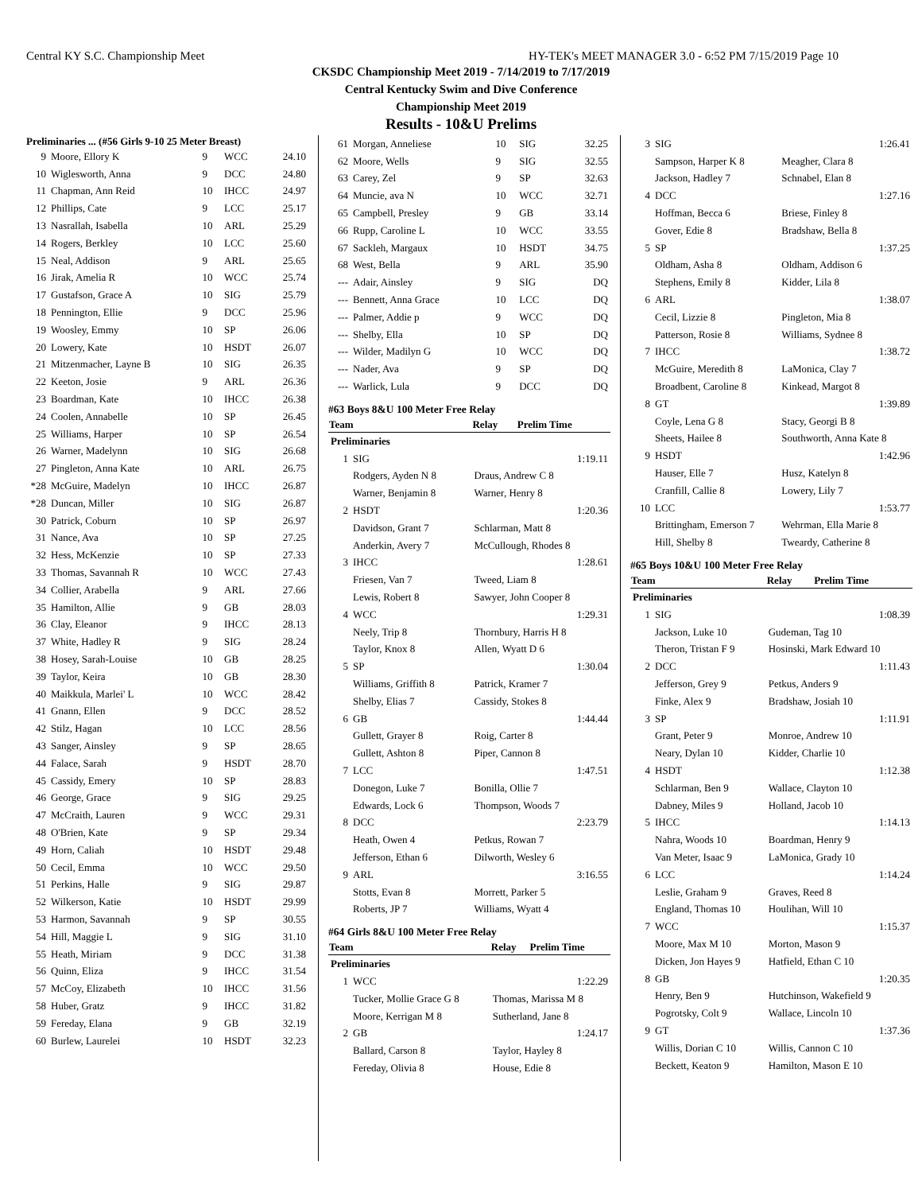Central KY S.C. Championship Meet HY-TEK's MEET MANAGER 3.0 - 6:52 PM 7/15/2019 Page 10
CKSDC Championship Meet 2019 - 7/14/2019 to 7/17/2019
Central Kentucky Swim and Dive Conference
Championship Meet 2019
Results - 10&U Prelims
Preliminaries ... (#56 Girls 9-10 25 Meter Breast)
| 9 | Moore, Ellory K | 9 | WCC | 24.10 |
| 10 | Wiglesworth, Anna | 9 | DCC | 24.80 |
| 11 | Chapman, Ann Reid | 10 | IHCC | 24.97 |
| 12 | Phillips, Cate | 9 | LCC | 25.17 |
| 13 | Nasrallah, Isabella | 10 | ARL | 25.29 |
| 14 | Rogers, Berkley | 10 | LCC | 25.60 |
| 15 | Neal, Addison | 9 | ARL | 25.65 |
| 16 | Jirak, Amelia R | 10 | WCC | 25.74 |
| 17 | Gustafson, Grace A | 10 | SIG | 25.79 |
| 18 | Pennington, Ellie | 9 | DCC | 25.96 |
| 19 | Woosley, Emmy | 10 | SP | 26.06 |
| 20 | Lowery, Kate | 10 | HSDT | 26.07 |
| 21 | Mitzenmacher, Layne B | 10 | SIG | 26.35 |
| 22 | Keeton, Josie | 9 | ARL | 26.36 |
| 23 | Boardman, Kate | 10 | IHCC | 26.38 |
| 24 | Coolen, Annabelle | 10 | SP | 26.45 |
| 25 | Williams, Harper | 10 | SP | 26.54 |
| 26 | Warner, Madelynn | 10 | SIG | 26.68 |
| 27 | Pingleton, Anna Kate | 10 | ARL | 26.75 |
| *28 | McGuire, Madelyn | 10 | IHCC | 26.87 |
| *28 | Duncan, Miller | 10 | SIG | 26.87 |
| 30 | Patrick, Coburn | 10 | SP | 26.97 |
| 31 | Nance, Ava | 10 | SP | 27.25 |
| 32 | Hess, McKenzie | 10 | SP | 27.33 |
| 33 | Thomas, Savannah R | 10 | WCC | 27.43 |
| 34 | Collier, Arabella | 9 | ARL | 27.66 |
| 35 | Hamilton, Allie | 9 | GB | 28.03 |
| 36 | Clay, Eleanor | 9 | IHCC | 28.13 |
| 37 | White, Hadley R | 9 | SIG | 28.24 |
| 38 | Hosey, Sarah-Louise | 10 | GB | 28.25 |
| 39 | Taylor, Keira | 10 | GB | 28.30 |
| 40 | Maikkula, Marlei' L | 10 | WCC | 28.42 |
| 41 | Gnann, Ellen | 9 | DCC | 28.52 |
| 42 | Stilz, Hagan | 10 | LCC | 28.56 |
| 43 | Sanger, Ainsley | 9 | SP | 28.65 |
| 44 | Falace, Sarah | 9 | HSDT | 28.70 |
| 45 | Cassidy, Emery | 10 | SP | 28.83 |
| 46 | George, Grace | 9 | SIG | 29.25 |
| 47 | McCraith, Lauren | 9 | WCC | 29.31 |
| 48 | O'Brien, Kate | 9 | SP | 29.34 |
| 49 | Horn, Caliah | 10 | HSDT | 29.48 |
| 50 | Cecil, Emma | 10 | WCC | 29.50 |
| 51 | Perkins, Halle | 9 | SIG | 29.87 |
| 52 | Wilkerson, Katie | 10 | HSDT | 29.99 |
| 53 | Harmon, Savannah | 9 | SP | 30.55 |
| 54 | Hill, Maggie L | 9 | SIG | 31.10 |
| 55 | Heath, Miriam | 9 | DCC | 31.38 |
| 56 | Quinn, Eliza | 9 | IHCC | 31.54 |
| 57 | McCoy, Elizabeth | 10 | IHCC | 31.56 |
| 58 | Huber, Gratz | 9 | IHCC | 31.82 |
| 59 | Fereday, Elana | 9 | GB | 32.19 |
| 60 | Burlew, Laurelei | 10 | HSDT | 32.23 |
| 61 | Morgan, Anneliese | 10 | SIG | 32.25 |
| 62 | Moore, Wells | 9 | SIG | 32.55 |
| 63 | Carey, Zel | 9 | SP | 32.63 |
| 64 | Muncie, ava N | 10 | WCC | 32.71 |
| 65 | Campbell, Presley | 9 | GB | 33.14 |
| 66 | Rupp, Caroline L | 10 | WCC | 33.55 |
| 67 | Sackleh, Margaux | 10 | HSDT | 34.75 |
| 68 | West, Bella | 9 | ARL | 35.90 |
| --- | Adair, Ainsley | 9 | SIG | DQ |
| --- | Bennett, Anna Grace | 10 | LCC | DQ |
| --- | Palmer, Addie p | 9 | WCC | DQ |
| --- | Shelby, Ella | 10 | SP | DQ |
| --- | Wilder, Madilyn G | 10 | WCC | DQ |
| --- | Nader, Ava | 9 | SP | DQ |
| --- | Warlick, Lula | 9 | DCC | DQ |
#63 Boys 8&U 100 Meter Free Relay
| Team | | Relay | Prelim Time |
| --- | --- | --- | --- |
| Preliminaries | | | |
| 1 | SIG | | 1:19.11 |
| | Rodgers, Ayden N 8 | Draus, Andrew C 8 | |
| | Warner, Benjamin 8 | Warner, Henry 8 | |
| 2 | HSDT | | 1:20.36 |
| | Davidson, Grant 7 | Schlarman, Matt 8 | |
| | Anderkin, Avery 7 | McCullough, Rhodes 8 | |
| 3 | IHCC | | 1:28.61 |
| | Friesen, Van 7 | Tweed, Liam 8 | |
| | Lewis, Robert 8 | Sawyer, John Cooper 8 | |
| 4 | WCC | | 1:29.31 |
| | Neely, Trip 8 | Thornbury, Harris H 8 | |
| | Taylor, Knox 8 | Allen, Wyatt D 6 | |
| 5 | SP | | 1:30.04 |
| | Williams, Griffith 8 | Patrick, Kramer 7 | |
| | Shelby, Elias 7 | Cassidy, Stokes 8 | |
| 6 | GB | | 1:44.44 |
| | Gullett, Grayer 8 | Roig, Carter 8 | |
| | Gullett, Ashton 8 | Piper, Cannon 8 | |
| 7 | LCC | | 1:47.51 |
| | Donegon, Luke 7 | Bonilla, Ollie 7 | |
| | Edwards, Lock 6 | Thompson, Woods 7 | |
| 8 | DCC | | 2:23.79 |
| | Heath, Owen 4 | Petkus, Rowan 7 | |
| | Jefferson, Ethan 6 | Dilworth, Wesley 6 | |
| 9 | ARL | | 3:16.55 |
| | Stotts, Evan 8 | Morrett, Parker 5 | |
| | Roberts, JP 7 | Williams, Wyatt 4 | |
#64 Girls 8&U 100 Meter Free Relay
| Team | | Relay | Prelim Time |
| --- | --- | --- | --- |
| Preliminaries | | | |
| 1 | WCC | | 1:22.29 |
| | Tucker, Mollie Grace G 8 | Thomas, Marissa M 8 | |
| | Moore, Kerrigan M 8 | Sutherland, Jane 8 | |
| 2 | GB | | 1:24.17 |
| | Ballard, Carson 8 | Taylor, Hayley 8 | |
| | Fereday, Olivia 8 | House, Edie 8 | |
| 3 | SIG | | 1:26.41 |
| | Sampson, Harper K 8 | Meagher, Clara 8 | |
| | Jackson, Hadley 7 | Schnabel, Elan 8 | |
| 4 | DCC | | 1:27.16 |
| | Hoffman, Becca 6 | Briese, Finley 8 | |
| | Gover, Edie 8 | Bradshaw, Bella 8 | |
| 5 | SP | | 1:37.25 |
| | Oldham, Asha 8 | Oldham, Addison 6 | |
| | Stephens, Emily 8 | Kidder, Lila 8 | |
| 6 | ARL | | 1:38.07 |
| | Cecil, Lizzie 8 | Pingleton, Mia 8 | |
| | Patterson, Rosie 8 | Williams, Sydnee 8 | |
| 7 | IHCC | | 1:38.72 |
| | McGuire, Meredith 8 | LaMonica, Clay 7 | |
| | Broadbent, Caroline 8 | Kinkead, Margot 8 | |
| 8 | GT | | 1:39.89 |
| | Coyle, Lena G 8 | Stacy, Georgi B 8 | |
| | Sheets, Hailee 8 | Southworth, Anna Kate 8 | |
| 9 | HSDT | | 1:42.96 |
| | Hauser, Elle 7 | Husz, Katelyn 8 | |
| | Cranfill, Callie 8 | Lowery, Lily 7 | |
| 10 | LCC | | 1:53.77 |
| | Brittingham, Emerson 7 | Wehrman, Ella Marie 8 | |
| | Hill, Shelby 8 | Tweardy, Catherine 8 | |
#65 Boys 10&U 100 Meter Free Relay
| Team | | Relay | Prelim Time |
| --- | --- | --- | --- |
| Preliminaries | | | |
| 1 | SIG | | 1:08.39 |
| | Jackson, Luke 10 | Gudeman, Tag 10 | |
| | Theron, Tristan F 9 | Hosinski, Mark Edward 10 | |
| 2 | DCC | | 1:11.43 |
| | Jefferson, Grey 9 | Petkus, Anders 9 | |
| | Finke, Alex 9 | Bradshaw, Josiah 10 | |
| 3 | SP | | 1:11.91 |
| | Grant, Peter 9 | Monroe, Andrew 10 | |
| | Neary, Dylan 10 | Kidder, Charlie 10 | |
| 4 | HSDT | | 1:12.38 |
| | Schlarman, Ben 9 | Wallace, Clayton 10 | |
| | Dabney, Miles 9 | Holland, Jacob 10 | |
| 5 | IHCC | | 1:14.13 |
| | Nahra, Woods 10 | Boardman, Henry 9 | |
| | Van Meter, Isaac 9 | LaMonica, Grady 10 | |
| 6 | LCC | | 1:14.24 |
| | Leslie, Graham 9 | Graves, Reed 8 | |
| | England, Thomas 10 | Houlihan, Will 10 | |
| 7 | WCC | | 1:15.37 |
| | Moore, Max M 10 | Morton, Mason 9 | |
| | Dicken, Jon Hayes 9 | Hatfield, Ethan C 10 | |
| 8 | GB | | 1:20.35 |
| | Henry, Ben 9 | Hutchinson, Wakefield 9 | |
| | Pogrotsky, Colt 9 | Wallace, Lincoln 10 | |
| 9 | GT | | 1:37.36 |
| | Willis, Dorian C 10 | Willis, Cannon C 10 | |
| | Beckett, Keaton 9 | Hamilton, Mason E 10 | |